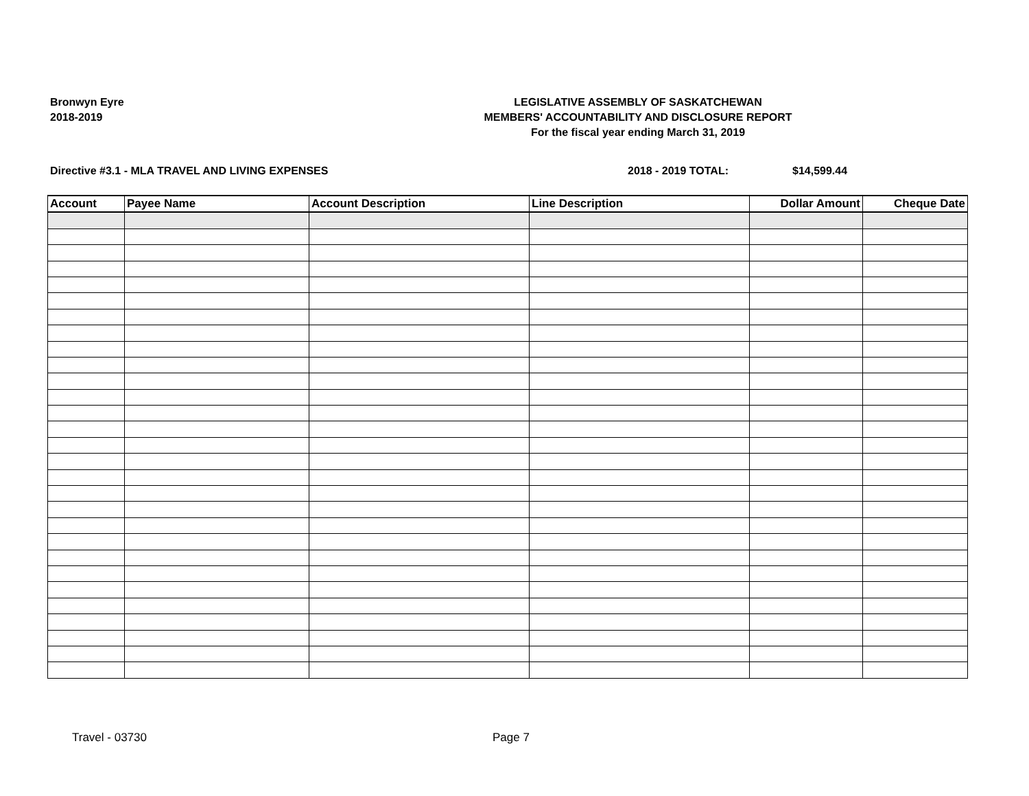Bronwyn Eyre
2018-2019
LEGISLATIVE ASSEMBLY OF SASKATCHEWAN
MEMBERS' ACCOUNTABILITY AND DISCLOSURE REPORT
For the fiscal year ending March 31, 2019
Directive #3.1 - MLA TRAVEL AND LIVING EXPENSES 2018 - 2019 TOTAL: $14,599.44
| Account | Payee Name | Account Description | Line Description | Dollar Amount | Cheque Date |
| --- | --- | --- | --- | --- | --- |
Travel - 03730 Page 7